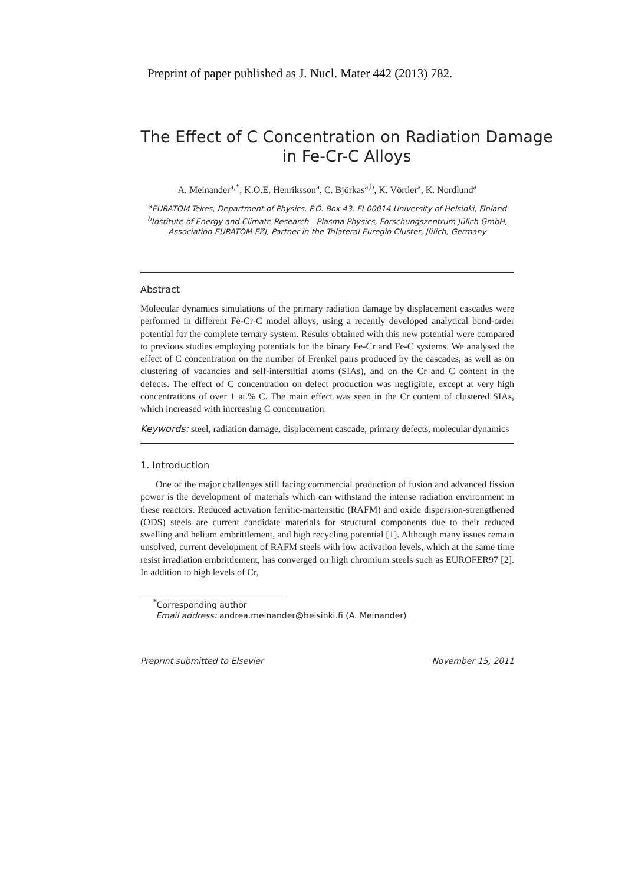Preprint of paper published as J. Nucl. Mater 442 (2013) 782.
The Effect of C Concentration on Radiation Damage in Fe-Cr-C Alloys
A. Meinander<sup>a,*</sup>, K.O.E. Henriksson<sup>a</sup>, C. Björkas<sup>a,b</sup>, K. Vörtler<sup>a</sup>, K. Nordlund<sup>a</sup>
<sup>a</sup> EURATOM-Tekes, Department of Physics, P.O. Box 43, FI-00014 University of Helsinki, Finland
<sup>b</sup> Institute of Energy and Climate Research - Plasma Physics, Forschungszentrum Jülich GmbH, Association EURATOM-FZJ, Partner in the Trilateral Euregio Cluster, Jülich, Germany
Abstract
Molecular dynamics simulations of the primary radiation damage by displacement cascades were performed in different Fe-Cr-C model alloys, using a recently developed analytical bond-order potential for the complete ternary system. Results obtained with this new potential were compared to previous studies employing potentials for the binary Fe-Cr and Fe-C systems. We analysed the effect of C concentration on the number of Frenkel pairs produced by the cascades, as well as on clustering of vacancies and self-interstitial atoms (SIAs), and on the Cr and C content in the defects. The effect of C concentration on defect production was negligible, except at very high concentrations of over 1 at.% C. The main effect was seen in the Cr content of clustered SIAs, which increased with increasing C concentration.
Keywords: steel, radiation damage, displacement cascade, primary defects, molecular dynamics
1. Introduction
One of the major challenges still facing commercial production of fusion and advanced fission power is the development of materials which can withstand the intense radiation environment in these reactors. Reduced activation ferritic-martensitic (RAFM) and oxide dispersion-strengthened (ODS) steels are current candidate materials for structural components due to their reduced swelling and helium embrittlement, and high recycling potential [1]. Although many issues remain unsolved, current development of RAFM steels with low activation levels, which at the same time resist irradiation embrittlement, has converged on high chromium steels such as EUROFER97 [2]. In addition to high levels of Cr,
<sup>*</sup> Corresponding author
Email address: andrea.meinander@helsinki.fi (A. Meinander)
Preprint submitted to Elsevier November 15, 2011